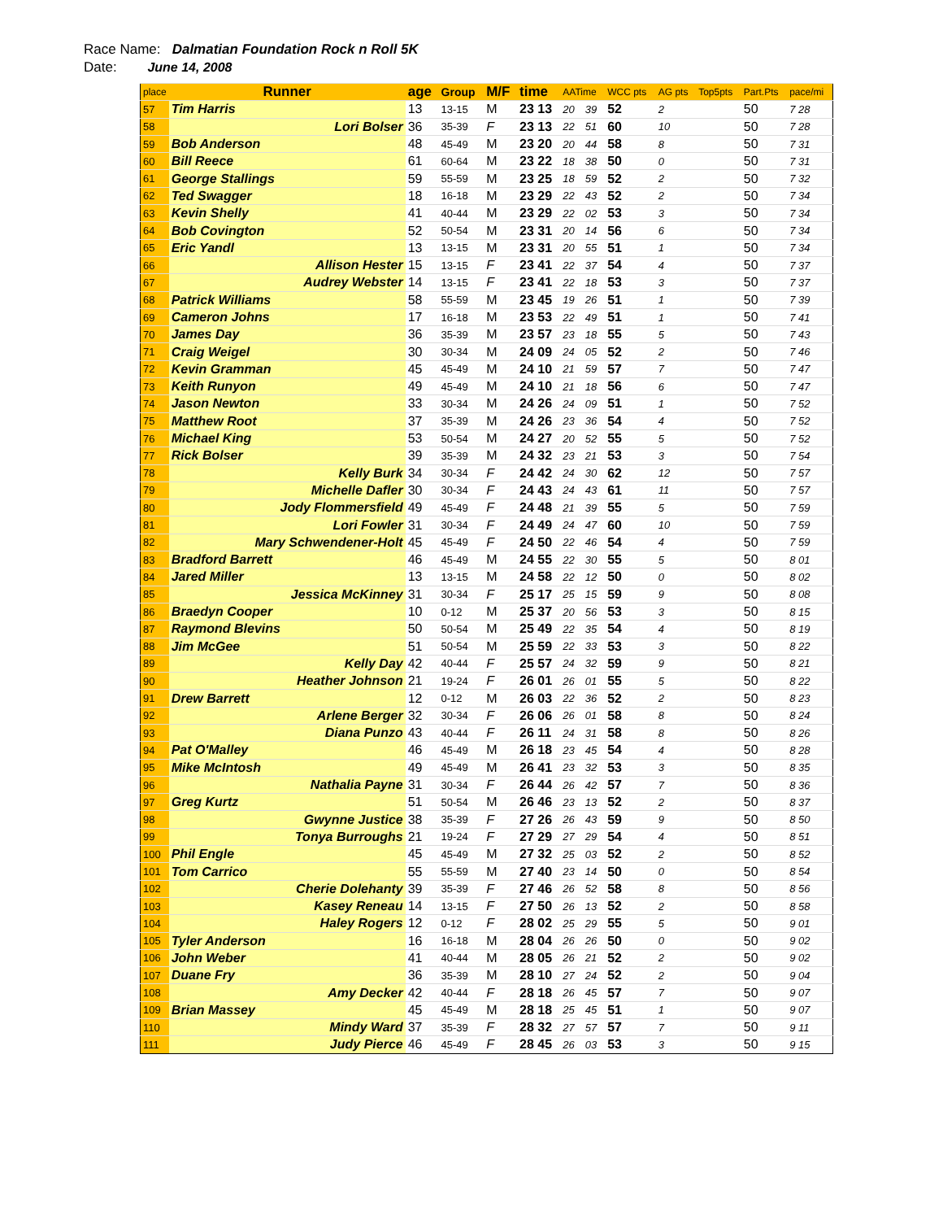Race Name: Dalmatian Foundation Rock n Roll 5K
Date: June 14, 2008
| place | Runner | age | Group | M/F | time | AATime | | WCC pts | AG pts | Top5pts | Part.Pts | pace/mi |
| --- | --- | --- | --- | --- | --- | --- | --- | --- | --- | --- | --- | --- |
| 57 | Tim Harris | 13 | 13-15 | M | 23 13 | 20 | 39 | 52 | 2 | | 50 | 7 28 |
| 58 | Lori Bolser | 36 | 35-39 | F | 23 13 | 22 | 51 | 60 | 10 | | 50 | 7 28 |
| 59 | Bob Anderson | 48 | 45-49 | M | 23 20 | 20 | 44 | 58 | 8 | | 50 | 7 31 |
| 60 | Bill Reece | 61 | 60-64 | M | 23 22 | 18 | 38 | 50 | 0 | | 50 | 7 31 |
| 61 | George Stallings | 59 | 55-59 | M | 23 25 | 18 | 59 | 52 | 2 | | 50 | 7 32 |
| 62 | Ted Swagger | 18 | 16-18 | M | 23 29 | 22 | 43 | 52 | 2 | | 50 | 7 34 |
| 63 | Kevin Shelly | 41 | 40-44 | M | 23 29 | 22 | 02 | 53 | 3 | | 50 | 7 34 |
| 64 | Bob Covington | 52 | 50-54 | M | 23 31 | 20 | 14 | 56 | 6 | | 50 | 7 34 |
| 65 | Eric Yandl | 13 | 13-15 | M | 23 31 | 20 | 55 | 51 | 1 | | 50 | 7 34 |
| 66 | Allison Hester | 15 | 13-15 | F | 23 41 | 22 | 37 | 54 | 4 | | 50 | 7 37 |
| 67 | Audrey Webster | 14 | 13-15 | F | 23 41 | 22 | 18 | 53 | 3 | | 50 | 7 37 |
| 68 | Patrick Williams | 58 | 55-59 | M | 23 45 | 19 | 26 | 51 | 1 | | 50 | 7 39 |
| 69 | Cameron Johns | 17 | 16-18 | M | 23 53 | 22 | 49 | 51 | 1 | | 50 | 7 41 |
| 70 | James Day | 36 | 35-39 | M | 23 57 | 23 | 18 | 55 | 5 | | 50 | 7 43 |
| 71 | Craig Weigel | 30 | 30-34 | M | 24 09 | 24 | 05 | 52 | 2 | | 50 | 7 46 |
| 72 | Kevin Gramman | 45 | 45-49 | M | 24 10 | 21 | 59 | 57 | 7 | | 50 | 7 47 |
| 73 | Keith Runyon | 49 | 45-49 | M | 24 10 | 21 | 18 | 56 | 6 | | 50 | 7 47 |
| 74 | Jason Newton | 33 | 30-34 | M | 24 26 | 24 | 09 | 51 | 1 | | 50 | 7 52 |
| 75 | Matthew Root | 37 | 35-39 | M | 24 26 | 23 | 36 | 54 | 4 | | 50 | 7 52 |
| 76 | Michael King | 53 | 50-54 | M | 24 27 | 20 | 52 | 55 | 5 | | 50 | 7 52 |
| 77 | Rick Bolser | 39 | 35-39 | M | 24 32 | 23 | 21 | 53 | 3 | | 50 | 7 54 |
| 78 | Kelly Burk | 34 | 30-34 | F | 24 42 | 24 | 30 | 62 | 12 | | 50 | 7 57 |
| 79 | Michelle Dafler | 30 | 30-34 | F | 24 43 | 24 | 43 | 61 | 11 | | 50 | 7 57 |
| 80 | Jody Flommersfield | 49 | 45-49 | F | 24 48 | 21 | 39 | 55 | 5 | | 50 | 7 59 |
| 81 | Lori Fowler | 31 | 30-34 | F | 24 49 | 24 | 47 | 60 | 10 | | 50 | 7 59 |
| 82 | Mary Schwendener-Holt | 45 | 45-49 | F | 24 50 | 22 | 46 | 54 | 4 | | 50 | 7 59 |
| 83 | Bradford Barrett | 46 | 45-49 | M | 24 55 | 22 | 30 | 55 | 5 | | 50 | 8 01 |
| 84 | Jared Miller | 13 | 13-15 | M | 24 58 | 22 | 12 | 50 | 0 | | 50 | 8 02 |
| 85 | Jessica McKinney | 31 | 30-34 | F | 25 17 | 25 | 15 | 59 | 9 | | 50 | 8 08 |
| 86 | Braedyn Cooper | 10 | 0-12 | M | 25 37 | 20 | 56 | 53 | 3 | | 50 | 8 15 |
| 87 | Raymond Blevins | 50 | 50-54 | M | 25 49 | 22 | 35 | 54 | 4 | | 50 | 8 19 |
| 88 | Jim McGee | 51 | 50-54 | M | 25 59 | 22 | 33 | 53 | 3 | | 50 | 8 22 |
| 89 | Kelly Day | 42 | 40-44 | F | 25 57 | 24 | 32 | 59 | 9 | | 50 | 8 21 |
| 90 | Heather Johnson | 21 | 19-24 | F | 26 01 | 26 | 01 | 55 | 5 | | 50 | 8 22 |
| 91 | Drew Barrett | 12 | 0-12 | M | 26 03 | 22 | 36 | 52 | 2 | | 50 | 8 23 |
| 92 | Arlene Berger | 32 | 30-34 | F | 26 06 | 26 | 01 | 58 | 8 | | 50 | 8 24 |
| 93 | Diana Punzo | 43 | 40-44 | F | 26 11 | 24 | 31 | 58 | 8 | | 50 | 8 26 |
| 94 | Pat O'Malley | 46 | 45-49 | M | 26 18 | 23 | 45 | 54 | 4 | | 50 | 8 28 |
| 95 | Mike McIntosh | 49 | 45-49 | M | 26 41 | 23 | 32 | 53 | 3 | | 50 | 8 35 |
| 96 | Nathalia Payne | 31 | 30-34 | F | 26 44 | 26 | 42 | 57 | 7 | | 50 | 8 36 |
| 97 | Greg Kurtz | 51 | 50-54 | M | 26 46 | 23 | 13 | 52 | 2 | | 50 | 8 37 |
| 98 | Gwynne Justice | 38 | 35-39 | F | 27 26 | 26 | 43 | 59 | 9 | | 50 | 8 50 |
| 99 | Tonya Burroughs | 21 | 19-24 | F | 27 29 | 27 | 29 | 54 | 4 | | 50 | 8 51 |
| 100 | Phil Engle | 45 | 45-49 | M | 27 32 | 25 | 03 | 52 | 2 | | 50 | 8 52 |
| 101 | Tom Carrico | 55 | 55-59 | M | 27 40 | 23 | 14 | 50 | 0 | | 50 | 8 54 |
| 102 | Cherie Dolehanty | 39 | 35-39 | F | 27 46 | 26 | 52 | 58 | 8 | | 50 | 8 56 |
| 103 | Kasey Reneau | 14 | 13-15 | F | 27 50 | 26 | 13 | 52 | 2 | | 50 | 8 58 |
| 104 | Haley Rogers | 12 | 0-12 | F | 28 02 | 25 | 29 | 55 | 5 | | 50 | 9 01 |
| 105 | Tyler Anderson | 16 | 16-18 | M | 28 04 | 26 | 26 | 50 | 0 | | 50 | 9 02 |
| 106 | John Weber | 41 | 40-44 | M | 28 05 | 26 | 21 | 52 | 2 | | 50 | 9 02 |
| 107 | Duane Fry | 36 | 35-39 | M | 28 10 | 27 | 24 | 52 | 2 | | 50 | 9 04 |
| 108 | Amy Decker | 42 | 40-44 | F | 28 18 | 26 | 45 | 57 | 7 | | 50 | 9 07 |
| 109 | Brian Massey | 45 | 45-49 | M | 28 18 | 25 | 45 | 51 | 1 | | 50 | 9 07 |
| 110 | Mindy Ward | 37 | 35-39 | F | 28 32 | 27 | 57 | 57 | 7 | | 50 | 9 11 |
| 111 | Judy Pierce | 46 | 45-49 | F | 28 45 | 26 | 03 | 53 | 3 | | 50 | 9 15 |